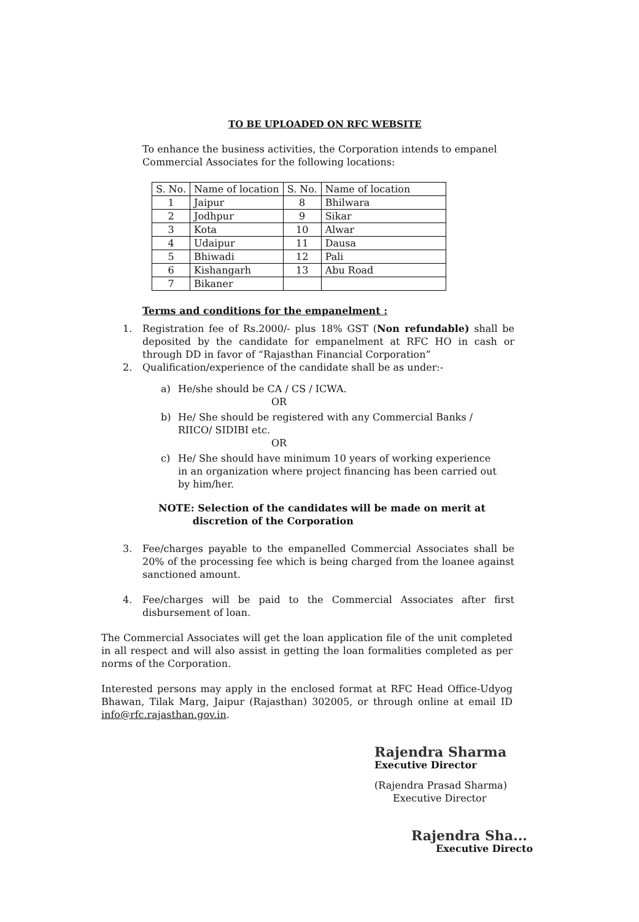TO BE UPLOADED ON RFC WEBSITE
To enhance the business activities, the Corporation intends to empanel Commercial Associates for the following locations:
| S. No. | Name of location | S. No. | Name of location |
| --- | --- | --- | --- |
| 1 | Jaipur | 8 | Bhilwara |
| 2 | Jodhpur | 9 | Sikar |
| 3 | Kota | 10 | Alwar |
| 4 | Udaipur | 11 | Dausa |
| 5 | Bhiwadi | 12 | Pali |
| 6 | Kishangarh | 13 | Abu Road |
| 7 | Bikaner | | |
Terms and conditions for the empanelment :
1. Registration fee of Rs.2000/- plus 18% GST (Non refundable) shall be deposited by the candidate for empanelment at RFC HO in cash or through DD in favor of “Rajasthan Financial Corporation”
2. Qualification/experience of the candidate shall be as under:-
a) He/she should be CA / CS / ICWA.
OR
b) He/ She should be registered with any Commercial Banks / RIICO/ SIDIBI etc.
OR
c) He/ She should have minimum 10 years of working experience in an organization where project financing has been carried out by him/her.
NOTE: Selection of the candidates will be made on merit at
discretion of the Corporation
3. Fee/charges payable to the empanelled Commercial Associates shall be 20% of the processing fee which is being charged from the loanee against sanctioned amount.
4. Fee/charges will be paid to the Commercial Associates after first disbursement of loan.
The Commercial Associates will get the loan application file of the unit completed in all respect and will also assist in getting the loan formalities completed as per norms of the Corporation.
Interested persons may apply in the enclosed format at RFC Head Office-Udyog Bhawan, Tilak Marg, Jaipur (Rajasthan) 302005, or through online at email ID info@rfc.rajasthan.gov.in.
Rajendra Sharma
Executive Director
(Rajendra Prasad Sharma)
Executive Director
Rajendra Sha...
Executive Directo